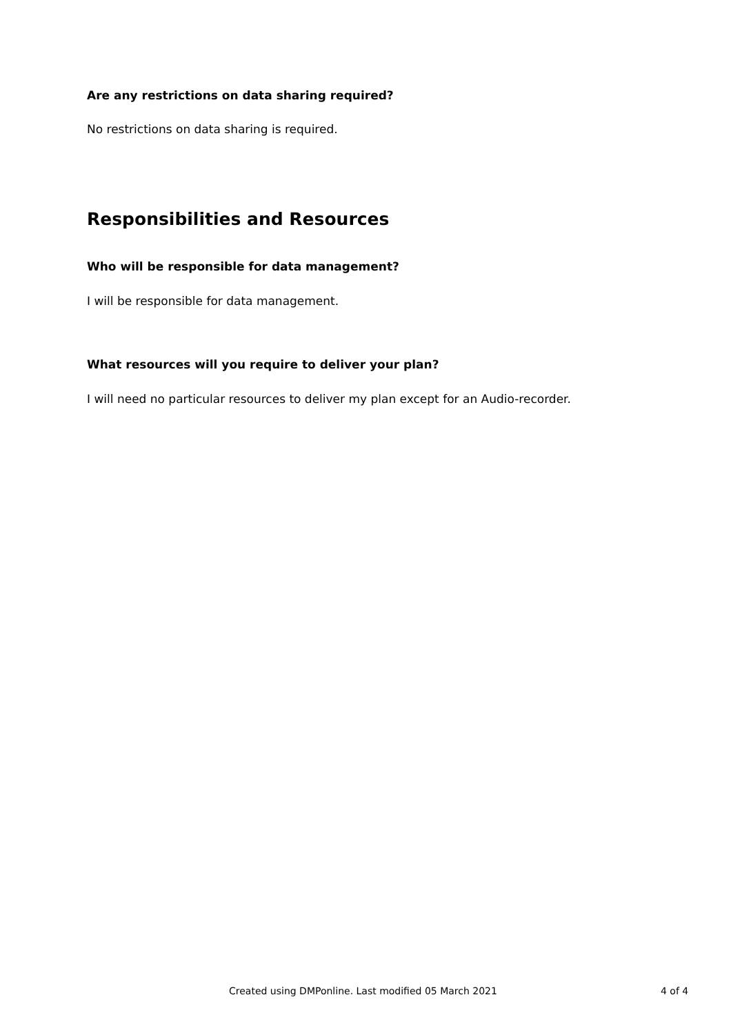Are any restrictions on data sharing required?
No restrictions on data sharing is required.
Responsibilities and Resources
Who will be responsible for data management?
I will be responsible for data management.
What resources will you require to deliver your plan?
I will need no particular resources to deliver my plan except for an Audio-recorder.
Created using DMPonline. Last modified 05 March 2021 4 of 4